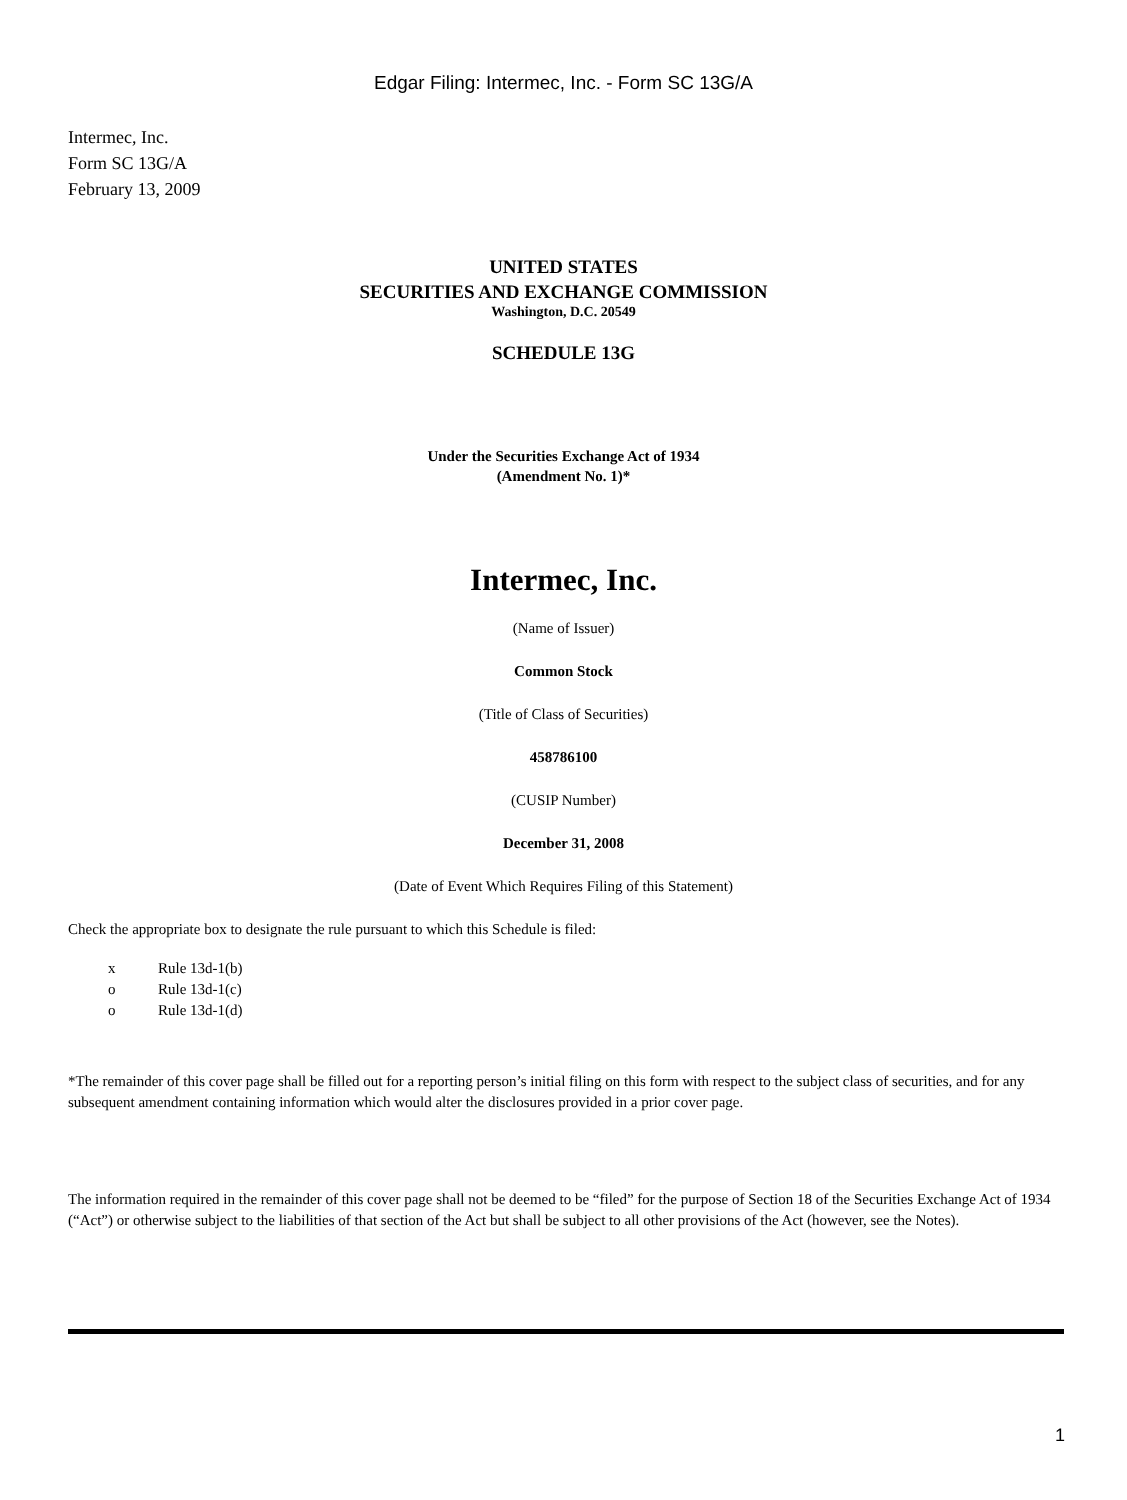Edgar Filing: Intermec, Inc. - Form SC 13G/A
Intermec, Inc.
Form SC 13G/A
February 13, 2009
UNITED STATES
SECURITIES AND EXCHANGE COMMISSION
Washington, D.C. 20549
SCHEDULE 13G
Under the Securities Exchange Act of 1934
(Amendment No. 1)*
Intermec, Inc.
(Name of Issuer)
Common Stock
(Title of Class of Securities)
458786100
(CUSIP Number)
December 31, 2008
(Date of Event Which Requires Filing of this Statement)
Check the appropriate box to designate the rule pursuant to which this Schedule is filed:
x Rule 13d-1(b)
o Rule 13d-1(c)
o Rule 13d-1(d)
*The remainder of this cover page shall be filled out for a reporting person’s initial filing on this form with respect to the subject class of securities, and for any subsequent amendment containing information which would alter the disclosures provided in a prior cover page.
The information required in the remainder of this cover page shall not be deemed to be “filed” for the purpose of Section 18 of the Securities Exchange Act of 1934 (“Act”) or otherwise subject to the liabilities of that section of the Act but shall be subject to all other provisions of the Act (however, see the Notes).
1